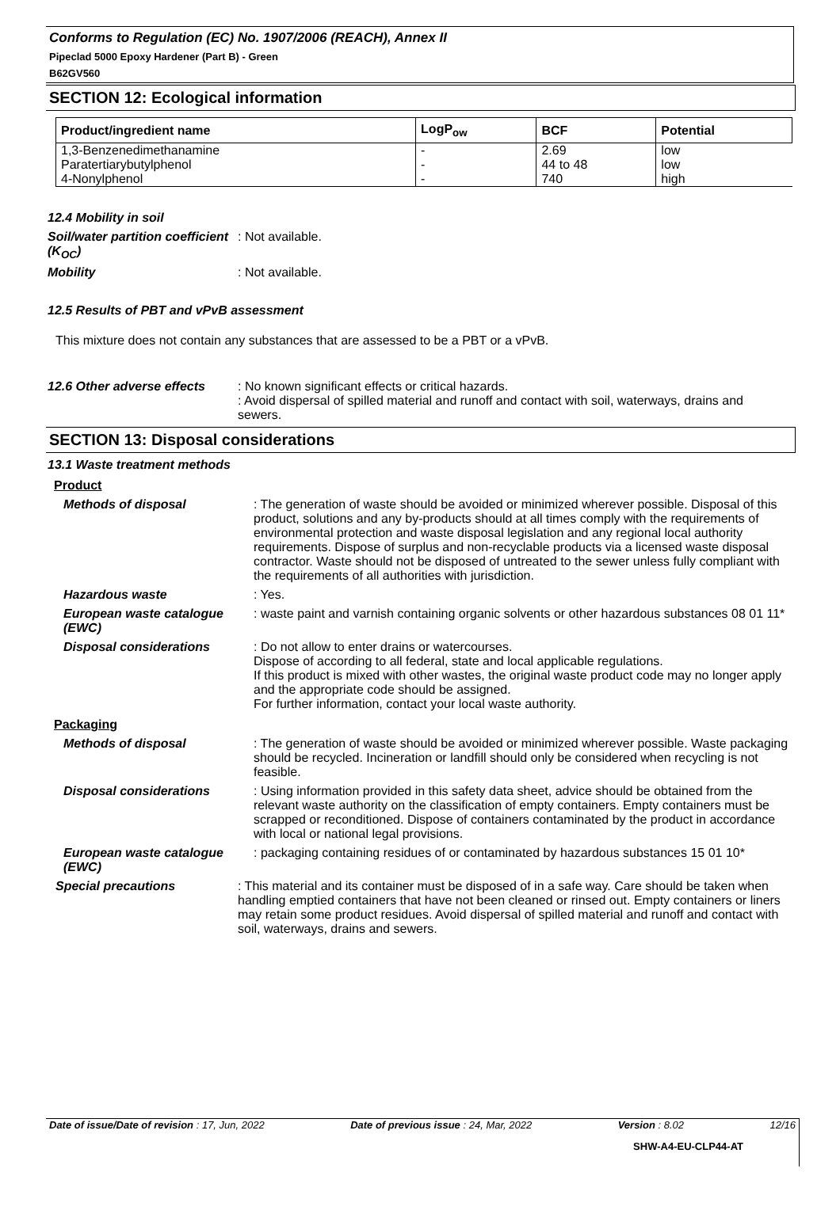Conforms to Regulation (EC) No. 1907/2006 (REACH), Annex II
Pipeclad 5000 Epoxy Hardener (Part B) - Green
B62GV560
SECTION 12: Ecological information
| Product/ingredient name | LogP<sub>ow</sub> | BCF | Potential |
| --- | --- | --- | --- |
| 1,3-Benzenedimethanamine Paratertiarybutylphenol 4-Nonylphenol | - - - | 2.69 44 to 48 740 | low low high |
12.4 Mobility in soil
Soil/water partition coefficient (K<sub>OC</sub>)
: Not available.
Mobility : Not available.
12.5 Results of PBT and vPvB assessment
This mixture does not contain any substances that are assessed to be a PBT or a vPvB.
12.6 Other adverse effects
: No known significant effects or critical hazards.
: Avoid dispersal of spilled material and runoff and contact with soil, waterways, drains and sewers.
SECTION 13: Disposal considerations
13.1 Waste treatment methods
Product
Methods of disposal : The generation of waste should be avoided or minimized wherever possible. Disposal of this product, solutions and any by-products should at all times comply with the requirements of environmental protection and waste disposal legislation and any regional local authority requirements. Dispose of surplus and non-recyclable products via a licensed waste disposal contractor. Waste should not be disposed of untreated to the sewer unless fully compliant with the requirements of all authorities with jurisdiction.
Hazardous waste : Yes.
European waste catalogue (EWC)
: waste paint and varnish containing organic solvents or other hazardous substances 08 01 11*
Disposal considerations : Do not allow to enter drains or watercourses.
Dispose of according to all federal, state and local applicable regulations.
If this product is mixed with other wastes, the original waste product code may no longer apply and the appropriate code should be assigned.
For further information, contact your local waste authority.
Packaging
Methods of disposal : The generation of waste should be avoided or minimized wherever possible. Waste packaging should be recycled. Incineration or landfill should only be considered when recycling is not feasible.
Disposal considerations : Using information provided in this safety data sheet, advice should be obtained from the relevant waste authority on the classification of empty containers. Empty containers must be scrapped or reconditioned. Dispose of containers contaminated by the product in accordance with local or national legal provisions.
European waste catalogue (EWC)
: packaging containing residues of or contaminated by hazardous substances 15 01 10*
Special precautions : This material and its container must be disposed of in a safe way. Care should be taken when handling emptied containers that have not been cleaned or rinsed out. Empty containers or liners may retain some product residues. Avoid dispersal of spilled material and runoff and contact with soil, waterways, drains and sewers.
Date of issue/Date of revision : 17, Jun, 2022 Date of previous issue : 24, Mar, 2022 Version : 8.02 12/16
SHW-A4-EU-CLP44-AT